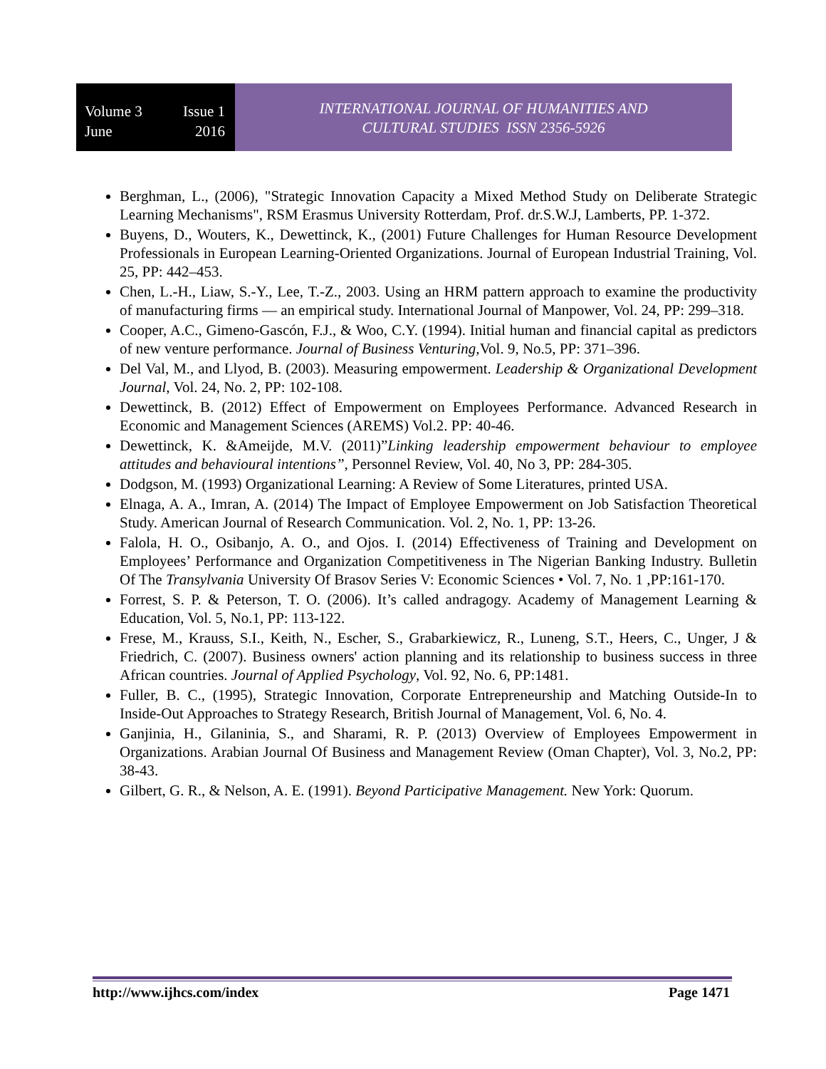Volume 3 Issue 1
June 2016
INTERNATIONAL JOURNAL OF HUMANITIES AND
CULTURAL STUDIES ISSN 2356-5926
Berghman, L., (2006), "Strategic Innovation Capacity a Mixed Method Study on Deliberate Strategic Learning Mechanisms", RSM Erasmus University Rotterdam, Prof. dr.S.W.J, Lamberts, PP. 1-372.
Buyens, D., Wouters, K., Dewettinck, K., (2001) Future Challenges for Human Resource Development Professionals in European Learning-Oriented Organizations. Journal of European Industrial Training, Vol. 25, PP: 442–453.
Chen, L.-H., Liaw, S.-Y., Lee, T.-Z., 2003. Using an HRM pattern approach to examine the productivity of manufacturing firms — an empirical study. International Journal of Manpower, Vol. 24, PP: 299–318.
Cooper, A.C., Gimeno-Gascón, F.J., & Woo, C.Y. (1994). Initial human and financial capital as predictors of new venture performance. Journal of Business Venturing, Vol. 9, No.5, PP: 371–396.
Del Val, M., and Llyod, B. (2003). Measuring empowerment. Leadership & Organizational Development Journal, Vol. 24, No. 2, PP: 102-108.
Dewettinck, B. (2012) Effect of Empowerment on Employees Performance. Advanced Research in Economic and Management Sciences (AREMS) Vol.2. PP: 40-46.
Dewettinck, K. &Ameijde, M.V. (2011)”Linking leadership empowerment behaviour to employee attitudes and behavioural intentions”, Personnel Review, Vol. 40, No 3, PP: 284-305.
Dodgson, M. (1993) Organizational Learning: A Review of Some Literatures, printed USA.
Elnaga, A. A., Imran, A. (2014) The Impact of Employee Empowerment on Job Satisfaction Theoretical Study. American Journal of Research Communication. Vol. 2, No. 1, PP: 13-26.
Falola, H. O., Osibanjo, A. O., and Ojos. I. (2014) Effectiveness of Training and Development on Employees’ Performance and Organization Competitiveness in The Nigerian Banking Industry. Bulletin Of The Transylvania University Of Brasov Series V: Economic Sciences • Vol. 7, No. 1 ,PP:161-170.
Forrest, S. P. & Peterson, T. O. (2006). It’s called andragogy. Academy of Management Learning & Education, Vol. 5, No.1, PP: 113-122.
Frese, M., Krauss, S.I., Keith, N., Escher, S., Grabarkiewicz, R., Luneng, S.T., Heers, C., Unger, J & Friedrich, C. (2007). Business owners' action planning and its relationship to business success in three African countries. Journal of Applied Psychology, Vol. 92, No. 6, PP:1481.
Fuller, B. C., (1995), Strategic Innovation, Corporate Entrepreneurship and Matching Outside-In to Inside-Out Approaches to Strategy Research, British Journal of Management, Vol. 6, No. 4.
Ganjinia, H., Gilaninia, S., and Sharami, R. P. (2013) Overview of Employees Empowerment in Organizations. Arabian Journal Of Business and Management Review (Oman Chapter), Vol. 3, No.2, PP: 38-43.
Gilbert, G. R., & Nelson, A. E. (1991). Beyond Participative Management. New York: Quorum.
http://www.ijhcs.com/index Page 1471